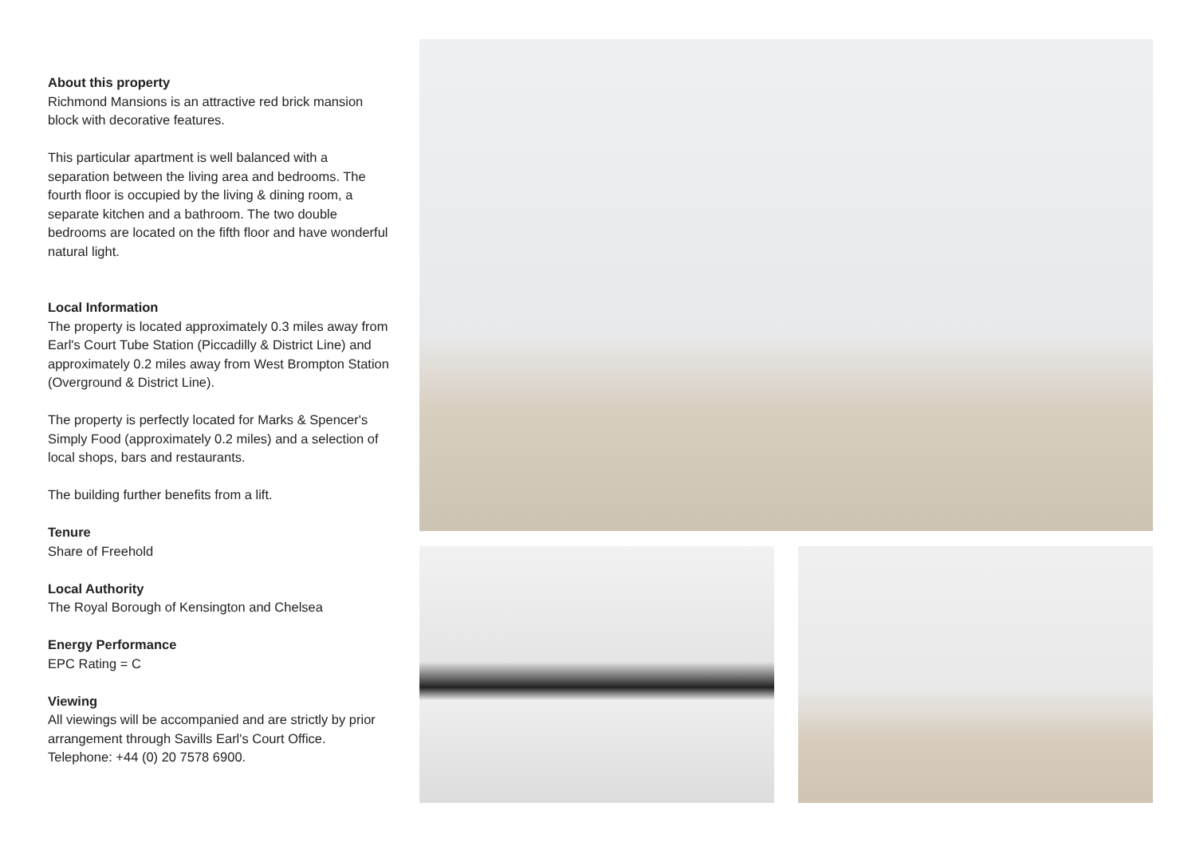About this property
Richmond Mansions is an attractive red brick mansion block with decorative features.
This particular apartment is well balanced with a separation between the living area and bedrooms. The fourth floor is occupied by the living & dining room, a separate kitchen and a bathroom. The two double bedrooms are located on the fifth floor and have wonderful natural light.
Local Information
The property is located approximately 0.3 miles away from Earl's Court Tube Station (Piccadilly & District Line) and approximately 0.2 miles away from West Brompton Station (Overground & District Line).
The property is perfectly located for Marks & Spencer's Simply Food (approximately 0.2 miles) and a selection of local shops, bars and restaurants.
The building further benefits from a lift.
Tenure
Share of Freehold
Local Authority
The Royal Borough of Kensington and Chelsea
Energy Performance
EPC Rating = C
Viewing
All viewings will be accompanied and are strictly by prior arrangement through Savills Earl's Court Office. Telephone: +44 (0) 20 7578 6900.